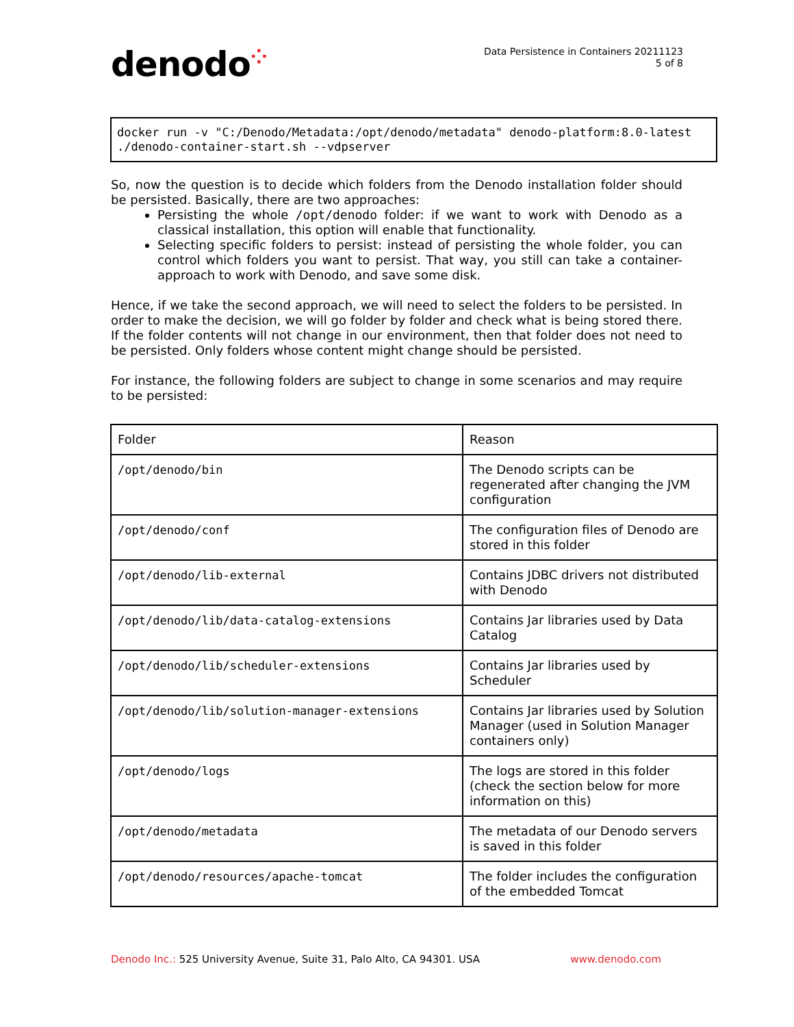denodo⁘
Data Persistence in Containers 20211123
5 of 8
docker run -v "C:/Denodo/Metadata:/opt/denodo/metadata" denodo-platform:8.0-latest ./denodo-container-start.sh --vdpserver
So, now the question is to decide which folders from the Denodo installation folder should be persisted. Basically, there are two approaches:
Persisting the whole /opt/denodo folder: if we want to work with Denodo as a classical installation, this option will enable that functionality.
Selecting specific folders to persist: instead of persisting the whole folder, you can control which folders you want to persist. That way, you still can take a container-approach to work with Denodo, and save some disk.
Hence, if we take the second approach, we will need to select the folders to be persisted. In order to make the decision, we will go folder by folder and check what is being stored there. If the folder contents will not change in our environment, then that folder does not need to be persisted. Only folders whose content might change should be persisted.
For instance, the following folders are subject to change in some scenarios and may require to be persisted:
| Folder | Reason |
| --- | --- |
| /opt/denodo/bin | The Denodo scripts can be regenerated after changing the JVM configuration |
| /opt/denodo/conf | The configuration files of Denodo are stored in this folder |
| /opt/denodo/lib-external | Contains JDBC drivers not distributed with Denodo |
| /opt/denodo/lib/data-catalog-extensions | Contains Jar libraries used by Data Catalog |
| /opt/denodo/lib/scheduler-extensions | Contains Jar libraries used by Scheduler |
| /opt/denodo/lib/solution-manager-extensions | Contains Jar libraries used by Solution Manager (used in Solution Manager containers only) |
| /opt/denodo/logs | The logs are stored in this folder (check the section below for more information on this) |
| /opt/denodo/metadata | The metadata of our Denodo servers is saved in this folder |
| /opt/denodo/resources/apache-tomcat | The folder includes the configuration of the embedded Tomcat |
Denodo Inc.: 525 University Avenue, Suite 31, Palo Alto, CA 94301. USA
www.denodo.com